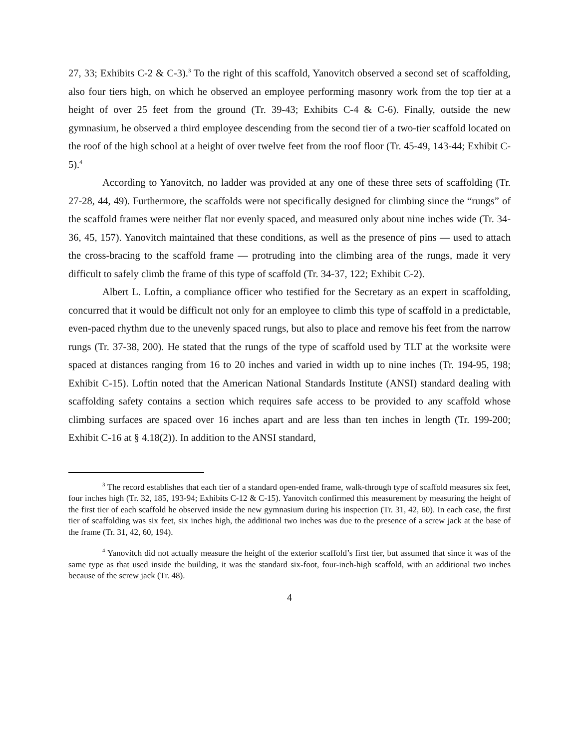27, 33; Exhibits C-2 & C-3).<sup>3</sup> To the right of this scaffold, Yanovitch observed a second set of scaffolding, also four tiers high, on which he observed an employee performing masonry work from the top tier at a height of over 25 feet from the ground (Tr. 39-43; Exhibits C-4 & C-6). Finally, outside the new gymnasium, he observed a third employee descending from the second tier of a two-tier scaffold located on the roof of the high school at a height of over twelve feet from the roof floor (Tr. 45-49, 143-44; Exhibit C-5).<sup>4</sup>
According to Yanovitch, no ladder was provided at any one of these three sets of scaffolding (Tr. 27-28, 44, 49). Furthermore, the scaffolds were not specifically designed for climbing since the “rungs” of the scaffold frames were neither flat nor evenly spaced, and measured only about nine inches wide (Tr. 34-36, 45, 157). Yanovitch maintained that these conditions, as well as the presence of pins — used to attach the cross-bracing to the scaffold frame — protruding into the climbing area of the rungs, made it very difficult to safely climb the frame of this type of scaffold (Tr. 34-37, 122; Exhibit C-2).
Albert L. Loftin, a compliance officer who testified for the Secretary as an expert in scaffolding, concurred that it would be difficult not only for an employee to climb this type of scaffold in a predictable, even-paced rhythm due to the unevenly spaced rungs, but also to place and remove his feet from the narrow rungs (Tr. 37-38, 200). He stated that the rungs of the type of scaffold used by TLT at the worksite were spaced at distances ranging from 16 to 20 inches and varied in width up to nine inches (Tr. 194-95, 198; Exhibit C-15). Loftin noted that the American National Standards Institute (ANSI) standard dealing with scaffolding safety contains a section which requires safe access to be provided to any scaffold whose climbing surfaces are spaced over 16 inches apart and are less than ten inches in length (Tr. 199-200; Exhibit C-16 at § 4.18(2)). In addition to the ANSI standard,
<sup>3</sup> The record establishes that each tier of a standard open-ended frame, walk-through type of scaffold measures six feet, four inches high (Tr. 32, 185, 193-94; Exhibits C-12 & C-15). Yanovitch confirmed this measurement by measuring the height of the first tier of each scaffold he observed inside the new gymnasium during his inspection (Tr. 31, 42, 60). In each case, the first tier of scaffolding was six feet, six inches high, the additional two inches was due to the presence of a screw jack at the base of the frame (Tr. 31, 42, 60, 194).
<sup>4</sup> Yanovitch did not actually measure the height of the exterior scaffold’s first tier, but assumed that since it was of the same type as that used inside the building, it was the standard six-foot, four-inch-high scaffold, with an additional two inches because of the screw jack (Tr. 48).
4